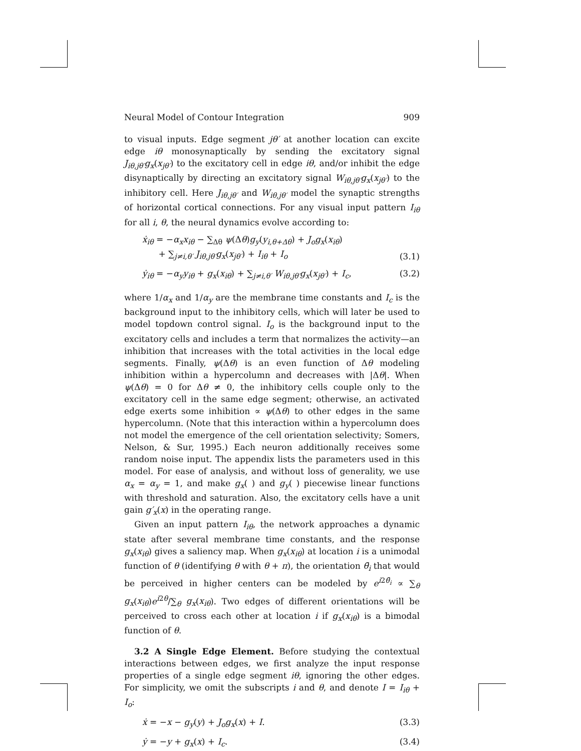Neural Model of Contour Integration 909
to visual inputs. Edge segment jθ′ at another location can excite edge iθ monosynaptically by sending the excitatory signal J<sub>iθ,jθ′</sub>g<sub>x</sub>(x<sub>jθ′</sub>) to the excitatory cell in edge iθ, and/or inhibit the edge disynaptically by directing an excitatory signal W<sub>iθ,jθ′</sub>g<sub>x</sub>(x<sub>jθ′</sub>) to the inhibitory cell. Here J<sub>iθ,jθ′</sub> and W<sub>iθ,jθ′</sub> model the synaptic strengths of horizontal cortical connections. For any visual input pattern I<sub>iθ</sub> for all i, θ, the neural dynamics evolve according to:
ẋ<sub>iθ</sub> = −α<sub>x</sub>x<sub>iθ</sub> − ∑<sub>Δθ</sub> ψ(Δθ)g<sub>y</sub>(y<sub>i,θ+Δθ</sub>) + J<sub>o</sub>g<sub>x</sub>(x<sub>iθ</sub>)
+ ∑<sub>j≠i,θ′</sub> J<sub>iθ,jθ′</sub>g<sub>x</sub>(x<sub>jθ′</sub>) + I<sub>iθ</sub> + I<sub>o</sub> (3.1)
ẏ<sub>iθ</sub> = −α<sub>y</sub>y<sub>iθ</sub> + g<sub>x</sub>(x<sub>iθ</sub>) + ∑<sub>j≠i,θ′</sub> W<sub>iθ,jθ′</sub>g<sub>x</sub>(x<sub>jθ′</sub>) + I<sub>c</sub>, (3.2)
where 1/α<sub>x</sub> and 1/α<sub>y</sub> are the membrane time constants and I<sub>c</sub> is the background input to the inhibitory cells, which will later be used to model topdown control signal. I<sub>o</sub> is the background input to the excitatory cells and includes a term that normalizes the activity—an inhibition that increases with the total activities in the local edge segments. Finally, ψ(Δθ) is an even function of Δθ modeling inhibition within a hypercolumn and decreases with |Δθ|. When ψ(Δθ) = 0 for Δθ ≠ 0, the inhibitory cells couple only to the excitatory cell in the same edge segment; otherwise, an activated edge exerts some inhibition ∝ ψ(Δθ) to other edges in the same hypercolumn. (Note that this interaction within a hypercolumn does not model the emergence of the cell orientation selectivity; Somers, Nelson, & Sur, 1995.) Each neuron additionally receives some random noise input. The appendix lists the parameters used in this model. For ease of analysis, and without loss of generality, we use α<sub>x</sub> = α<sub>y</sub> = 1, and make g<sub>x</sub>( ) and g<sub>y</sub>( ) piecewise linear functions with threshold and saturation. Also, the excitatory cells have a unit gain g′<sub>x</sub>(x) in the operating range.
Given an input pattern I<sub>iθ</sub>, the network approaches a dynamic state after several membrane time constants, and the response g<sub>x</sub>(x<sub>iθ</sub>) gives a saliency map. When g<sub>x</sub>(x<sub>iθ</sub>) at location i is a unimodal function of θ (identifying θ with θ + π), the orientation θ̄<sub>i</sub> that would be perceived in higher centers can be modeled by e<sup>i2θ̄<sub>i</sub></sup> ∝ ∑<sub>θ</sub> g<sub>x</sub>(x<sub>iθ</sub>)e<sup>i2θ</sup>/∑<sub>θ</sub> g<sub>x</sub>(x<sub>iθ</sub>). Two edges of different orientations will be perceived to cross each other at location i if g<sub>x</sub>(x<sub>iθ</sub>) is a bimodal function of θ.
3.2 A Single Edge Element. Before studying the contextual interactions between edges, we first analyze the input response properties of a single edge segment iθ, ignoring the other edges. For simplicity, we omit the subscripts i and θ, and denote I = I<sub>iθ</sub> + I<sub>o</sub>:
ẋ = −x − g<sub>y</sub>(y) + J<sub>o</sub>g<sub>x</sub>(x) + I. (3.3)
ẏ = −y + g<sub>x</sub>(x) + I<sub>c</sub>. (3.4)